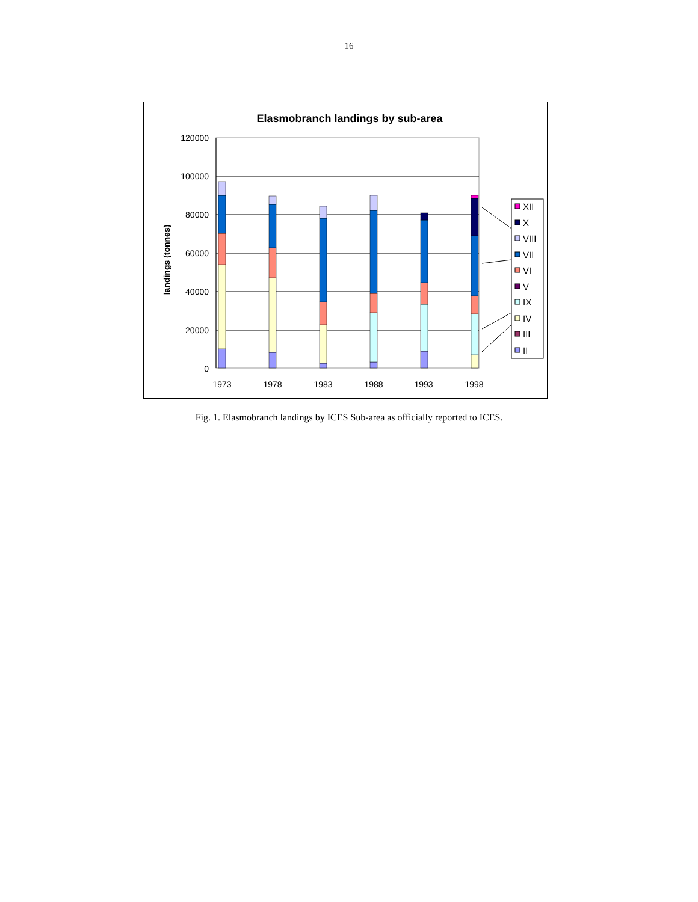16
Elasmobranch landings by sub-area
landings (tonnes)
120000
100000
80000
60000
40000
20000
0
1973
1978
1983
1988
1993
1998
XII
X
VIII
VII
VI
V
IX
IV
III
II
Fig. 1. Elasmobranch landings by ICES Sub-area as officially reported to ICES.